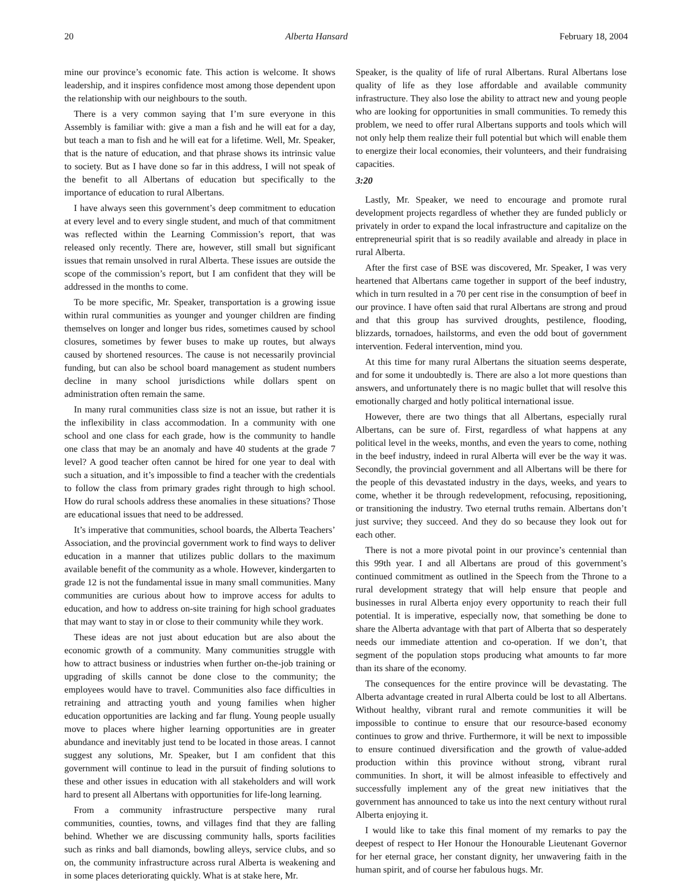20 Alberta Hansard February 18, 2004
mine our province’s economic fate. This action is welcome. It shows leadership, and it inspires confidence most among those dependent upon the relationship with our neighbours to the south.
There is a very common saying that I’m sure everyone in this Assembly is familiar with: give a man a fish and he will eat for a day, but teach a man to fish and he will eat for a lifetime. Well, Mr. Speaker, that is the nature of education, and that phrase shows its intrinsic value to society. But as I have done so far in this address, I will not speak of the benefit to all Albertans of education but specifically to the importance of education to rural Albertans.
I have always seen this government’s deep commitment to education at every level and to every single student, and much of that commitment was reflected within the Learning Commission’s report, that was released only recently. There are, however, still small but significant issues that remain unsolved in rural Alberta. These issues are outside the scope of the commission’s report, but I am confident that they will be addressed in the months to come.
To be more specific, Mr. Speaker, transportation is a growing issue within rural communities as younger and younger children are finding themselves on longer and longer bus rides, sometimes caused by school closures, sometimes by fewer buses to make up routes, but always caused by shortened resources. The cause is not necessarily provincial funding, but can also be school board management as student numbers decline in many school jurisdictions while dollars spent on administration often remain the same.
In many rural communities class size is not an issue, but rather it is the inflexibility in class accommodation. In a community with one school and one class for each grade, how is the community to handle one class that may be an anomaly and have 40 students at the grade 7 level? A good teacher often cannot be hired for one year to deal with such a situation, and it’s impossible to find a teacher with the credentials to follow the class from primary grades right through to high school. How do rural schools address these anomalies in these situations? Those are educational issues that need to be addressed.
It’s imperative that communities, school boards, the Alberta Teachers’ Association, and the provincial government work to find ways to deliver education in a manner that utilizes public dollars to the maximum available benefit of the community as a whole. However, kindergarten to grade 12 is not the fundamental issue in many small communities. Many communities are curious about how to improve access for adults to education, and how to address on-site training for high school graduates that may want to stay in or close to their community while they work.
These ideas are not just about education but are also about the economic growth of a community. Many communities struggle with how to attract business or industries when further on-the-job training or upgrading of skills cannot be done close to the community; the employees would have to travel. Communities also face difficulties in retraining and attracting youth and young families when higher education opportunities are lacking and far flung. Young people usually move to places where higher learning opportunities are in greater abundance and inevitably just tend to be located in those areas. I cannot suggest any solutions, Mr. Speaker, but I am confident that this government will continue to lead in the pursuit of finding solutions to these and other issues in education with all stakeholders and will work hard to present all Albertans with opportunities for life-long learning.
From a community infrastructure perspective many rural communities, counties, towns, and villages find that they are falling behind. Whether we are discussing community halls, sports facilities such as rinks and ball diamonds, bowling alleys, service clubs, and so on, the community infrastructure across rural Alberta is weakening and in some places deteriorating quickly. What is at stake here, Mr.
Speaker, is the quality of life of rural Albertans. Rural Albertans lose quality of life as they lose affordable and available community infrastructure. They also lose the ability to attract new and young people who are looking for opportunities in small communities. To remedy this problem, we need to offer rural Albertans supports and tools which will not only help them realize their full potential but which will enable them to energize their local economies, their volunteers, and their fundraising capacities.
3:20
Lastly, Mr. Speaker, we need to encourage and promote rural development projects regardless of whether they are funded publicly or privately in order to expand the local infrastructure and capitalize on the entrepreneurial spirit that is so readily available and already in place in rural Alberta.
After the first case of BSE was discovered, Mr. Speaker, I was very heartened that Albertans came together in support of the beef industry, which in turn resulted in a 70 per cent rise in the consumption of beef in our province. I have often said that rural Albertans are strong and proud and that this group has survived droughts, pestilence, flooding, blizzards, tornadoes, hailstorms, and even the odd bout of government intervention. Federal intervention, mind you.
At this time for many rural Albertans the situation seems desperate, and for some it undoubtedly is. There are also a lot more questions than answers, and unfortunately there is no magic bullet that will resolve this emotionally charged and hotly political international issue.
However, there are two things that all Albertans, especially rural Albertans, can be sure of. First, regardless of what happens at any political level in the weeks, months, and even the years to come, nothing in the beef industry, indeed in rural Alberta will ever be the way it was. Secondly, the provincial government and all Albertans will be there for the people of this devastated industry in the days, weeks, and years to come, whether it be through redevelopment, refocusing, repositioning, or transitioning the industry. Two eternal truths remain. Albertans don’t just survive; they succeed. And they do so because they look out for each other.
There is not a more pivotal point in our province’s centennial than this 99th year. I and all Albertans are proud of this government’s continued commitment as outlined in the Speech from the Throne to a rural development strategy that will help ensure that people and businesses in rural Alberta enjoy every opportunity to reach their full potential. It is imperative, especially now, that something be done to share the Alberta advantage with that part of Alberta that so desperately needs our immediate attention and co-operation. If we don’t, that segment of the population stops producing what amounts to far more than its share of the economy.
The consequences for the entire province will be devastating. The Alberta advantage created in rural Alberta could be lost to all Albertans. Without healthy, vibrant rural and remote communities it will be impossible to continue to ensure that our resource-based economy continues to grow and thrive. Furthermore, it will be next to impossible to ensure continued diversification and the growth of value-added production within this province without strong, vibrant rural communities. In short, it will be almost infeasible to effectively and successfully implement any of the great new initiatives that the government has announced to take us into the next century without rural Alberta enjoying it.
I would like to take this final moment of my remarks to pay the deepest of respect to Her Honour the Honourable Lieutenant Governor for her eternal grace, her constant dignity, her unwavering faith in the human spirit, and of course her fabulous hugs. Mr.